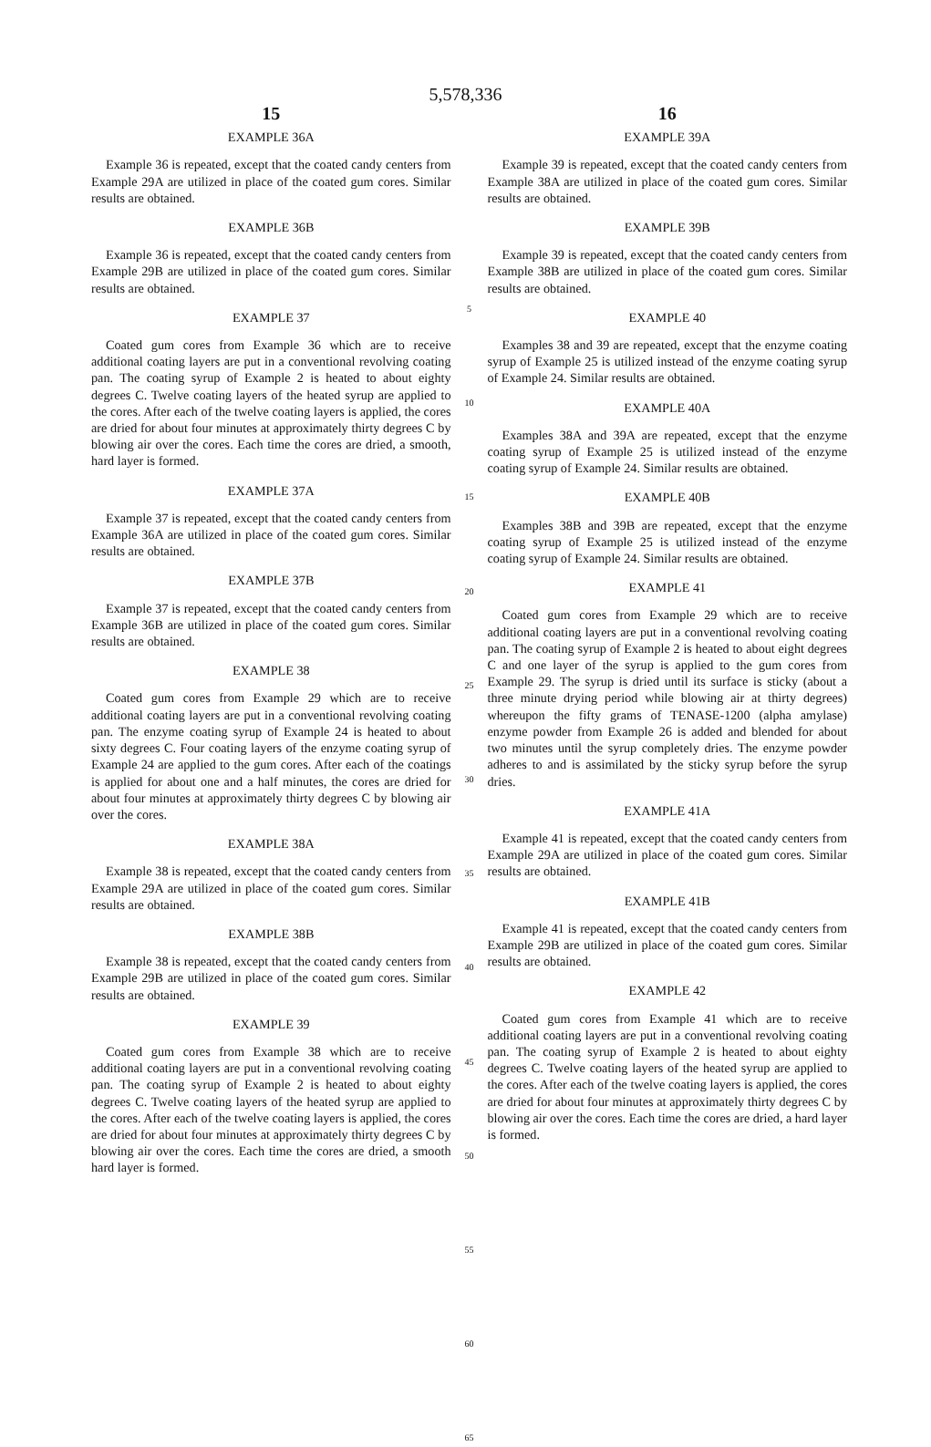5,578,336
15
EXAMPLE 36A
Example 36 is repeated, except that the coated candy centers from Example 29A are utilized in place of the coated gum cores. Similar results are obtained.
EXAMPLE 36B
Example 36 is repeated, except that the coated candy centers from Example 29B are utilized in place of the coated gum cores. Similar results are obtained.
EXAMPLE 37
Coated gum cores from Example 36 which are to receive additional coating layers are put in a conventional revolving coating pan. The coating syrup of Example 2 is heated to about eighty degrees C. Twelve coating layers of the heated syrup are applied to the cores. After each of the twelve coating layers is applied, the cores are dried for about four minutes at approximately thirty degrees C by blowing air over the cores. Each time the cores are dried, a smooth, hard layer is formed.
EXAMPLE 37A
Example 37 is repeated, except that the coated candy centers from Example 36A are utilized in place of the coated gum cores. Similar results are obtained.
EXAMPLE 37B
Example 37 is repeated, except that the coated candy centers from Example 36B are utilized in place of the coated gum cores. Similar results are obtained.
EXAMPLE 38
Coated gum cores from Example 29 which are to receive additional coating layers are put in a conventional revolving coating pan. The enzyme coating syrup of Example 24 is heated to about sixty degrees C. Four coating layers of the enzyme coating syrup of Example 24 are applied to the gum cores. After each of the coatings is applied for about one and a half minutes, the cores are dried for about four minutes at approximately thirty degrees C by blowing air over the cores.
EXAMPLE 38A
Example 38 is repeated, except that the coated candy centers from Example 29A are utilized in place of the coated gum cores. Similar results are obtained.
EXAMPLE 38B
Example 38 is repeated, except that the coated candy centers from Example 29B are utilized in place of the coated gum cores. Similar results are obtained.
EXAMPLE 39
Coated gum cores from Example 38 which are to receive additional coating layers are put in a conventional revolving coating pan. The coating syrup of Example 2 is heated to about eighty degrees C. Twelve coating layers of the heated syrup are applied to the cores. After each of the twelve coating layers is applied, the cores are dried for about four minutes at approximately thirty degrees C by blowing air over the cores. Each time the cores are dried, a smooth hard layer is formed.
5
10
15
20
25
30
35
40
45
50
55
60
65
16
EXAMPLE 39A
Example 39 is repeated, except that the coated candy centers from Example 38A are utilized in place of the coated gum cores. Similar results are obtained.
EXAMPLE 39B
Example 39 is repeated, except that the coated candy centers from Example 38B are utilized in place of the coated gum cores. Similar results are obtained.
EXAMPLE 40
Examples 38 and 39 are repeated, except that the enzyme coating syrup of Example 25 is utilized instead of the enzyme coating syrup of Example 24. Similar results are obtained.
EXAMPLE 40A
Examples 38A and 39A are repeated, except that the enzyme coating syrup of Example 25 is utilized instead of the enzyme coating syrup of Example 24. Similar results are obtained.
EXAMPLE 40B
Examples 38B and 39B are repeated, except that the enzyme coating syrup of Example 25 is utilized instead of the enzyme coating syrup of Example 24. Similar results are obtained.
EXAMPLE 41
Coated gum cores from Example 29 which are to receive additional coating layers are put in a conventional revolving coating pan. The coating syrup of Example 2 is heated to about eight degrees C and one layer of the syrup is applied to the gum cores from Example 29. The syrup is dried until its surface is sticky (about a three minute drying period while blowing air at thirty degrees) whereupon the fifty grams of TENASE-1200 (alpha amylase) enzyme powder from Example 26 is added and blended for about two minutes until the syrup completely dries. The enzyme powder adheres to and is assimilated by the sticky syrup before the syrup dries.
EXAMPLE 41A
Example 41 is repeated, except that the coated candy centers from Example 29A are utilized in place of the coated gum cores. Similar results are obtained.
EXAMPLE 41B
Example 41 is repeated, except that the coated candy centers from Example 29B are utilized in place of the coated gum cores. Similar results are obtained.
EXAMPLE 42
Coated gum cores from Example 41 which are to receive additional coating layers are put in a conventional revolving coating pan. The coating syrup of Example 2 is heated to about eighty degrees C. Twelve coating layers of the heated syrup are applied to the cores. After each of the twelve coating layers is applied, the cores are dried for about four minutes at approximately thirty degrees C by blowing air over the cores. Each time the cores are dried, a hard layer is formed.